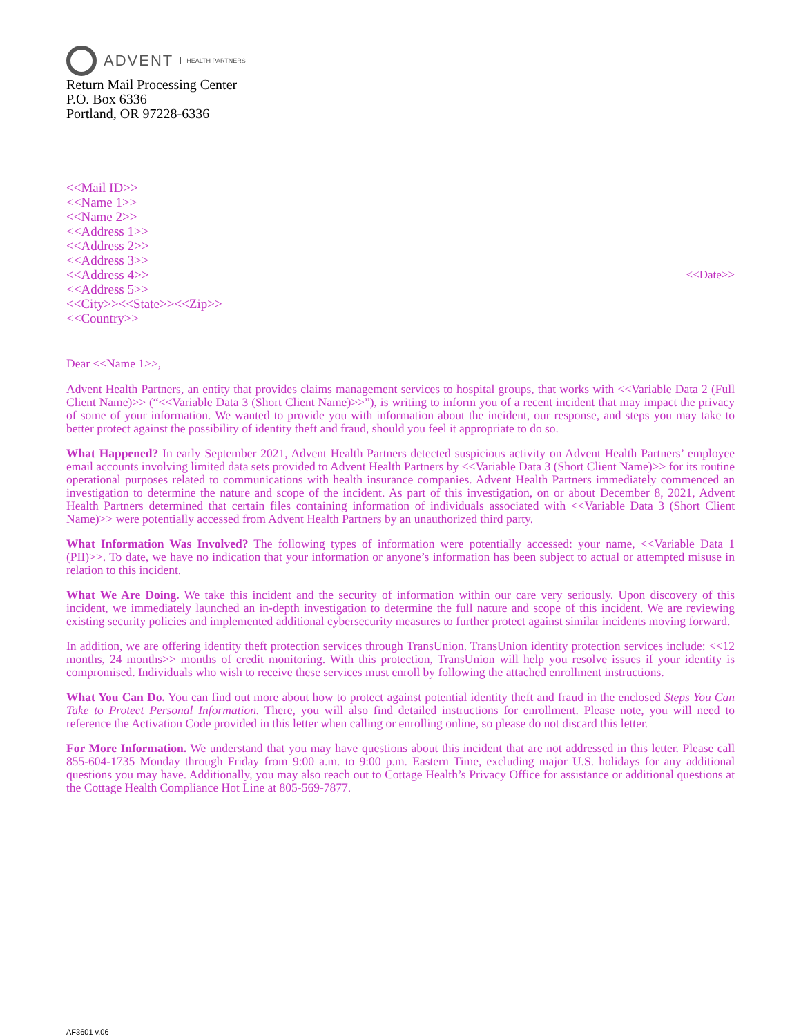ADVENT HEALTH PARTNERS
Return Mail Processing Center
P.O. Box 6336
Portland, OR 97228-6336
<<Mail ID>>
<<Name 1>>
<<Name 2>>
<<Address 1>>
<<Address 2>>
<<Address 3>>
<<Address 4>>
<<Address 5>>
<<City>><<State>><<Zip>>
<<Country>>
<<Date>>
Dear <<Name 1>>,
Advent Health Partners, an entity that provides claims management services to hospital groups, that works with <<Variable Data 2 (Full Client Name)>> (“<<Variable Data 3 (Short Client Name)>>”), is writing to inform you of a recent incident that may impact the privacy of some of your information. We wanted to provide you with information about the incident, our response, and steps you may take to better protect against the possibility of identity theft and fraud, should you feel it appropriate to do so.
What Happened? In early September 2021, Advent Health Partners detected suspicious activity on Advent Health Partners’ employee email accounts involving limited data sets provided to Advent Health Partners by <<Variable Data 3 (Short Client Name)>> for its routine operational purposes related to communications with health insurance companies. Advent Health Partners immediately commenced an investigation to determine the nature and scope of the incident. As part of this investigation, on or about December 8, 2021, Advent Health Partners determined that certain files containing information of individuals associated with <<Variable Data 3 (Short Client Name)>> were potentially accessed from Advent Health Partners by an unauthorized third party.
What Information Was Involved? The following types of information were potentially accessed: your name, <<Variable Data 1 (PII)>>. To date, we have no indication that your information or anyone’s information has been subject to actual or attempted misuse in relation to this incident.
What We Are Doing. We take this incident and the security of information within our care very seriously. Upon discovery of this incident, we immediately launched an in-depth investigation to determine the full nature and scope of this incident. We are reviewing existing security policies and implemented additional cybersecurity measures to further protect against similar incidents moving forward.
In addition, we are offering identity theft protection services through TransUnion. TransUnion identity protection services include: <<12 months, 24 months>> months of credit monitoring. With this protection, TransUnion will help you resolve issues if your identity is compromised. Individuals who wish to receive these services must enroll by following the attached enrollment instructions.
What You Can Do. You can find out more about how to protect against potential identity theft and fraud in the enclosed Steps You Can Take to Protect Personal Information. There, you will also find detailed instructions for enrollment. Please note, you will need to reference the Activation Code provided in this letter when calling or enrolling online, so please do not discard this letter.
For More Information. We understand that you may have questions about this incident that are not addressed in this letter. Please call 855-604-1735 Monday through Friday from 9:00 a.m. to 9:00 p.m. Eastern Time, excluding major U.S. holidays for any additional questions you may have. Additionally, you may also reach out to Cottage Health’s Privacy Office for assistance or additional questions at the Cottage Health Compliance Hot Line at 805-569-7877.
AF3601 v.06